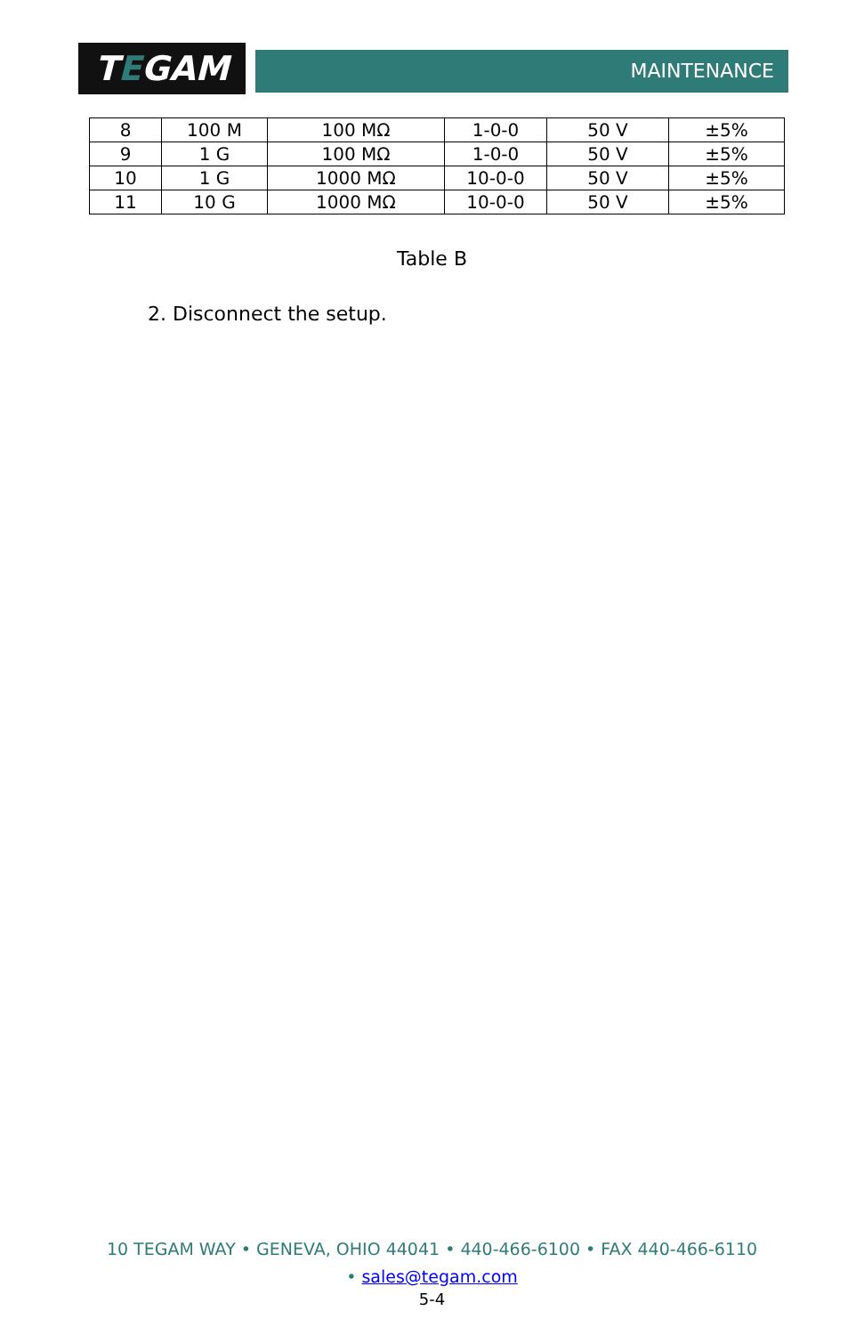TEGAM MAINTENANCE
| 8 | 100 M | 100 MΩ | 1-0-0 | 50 V | ±5% |
| 9 | 1 G | 100 MΩ | 1-0-0 | 50 V | ±5% |
| 10 | 1 G | 1000 MΩ | 10-0-0 | 50 V | ±5% |
| 11 | 10 G | 1000 MΩ | 10-0-0 | 50 V | ±5% |
Table B
2. Disconnect the setup.
10 TEGAM WAY • GENEVA, OHIO 44041 • 440-466-6100 • FAX 440-466-6110
• sales@tegam.com
5-4